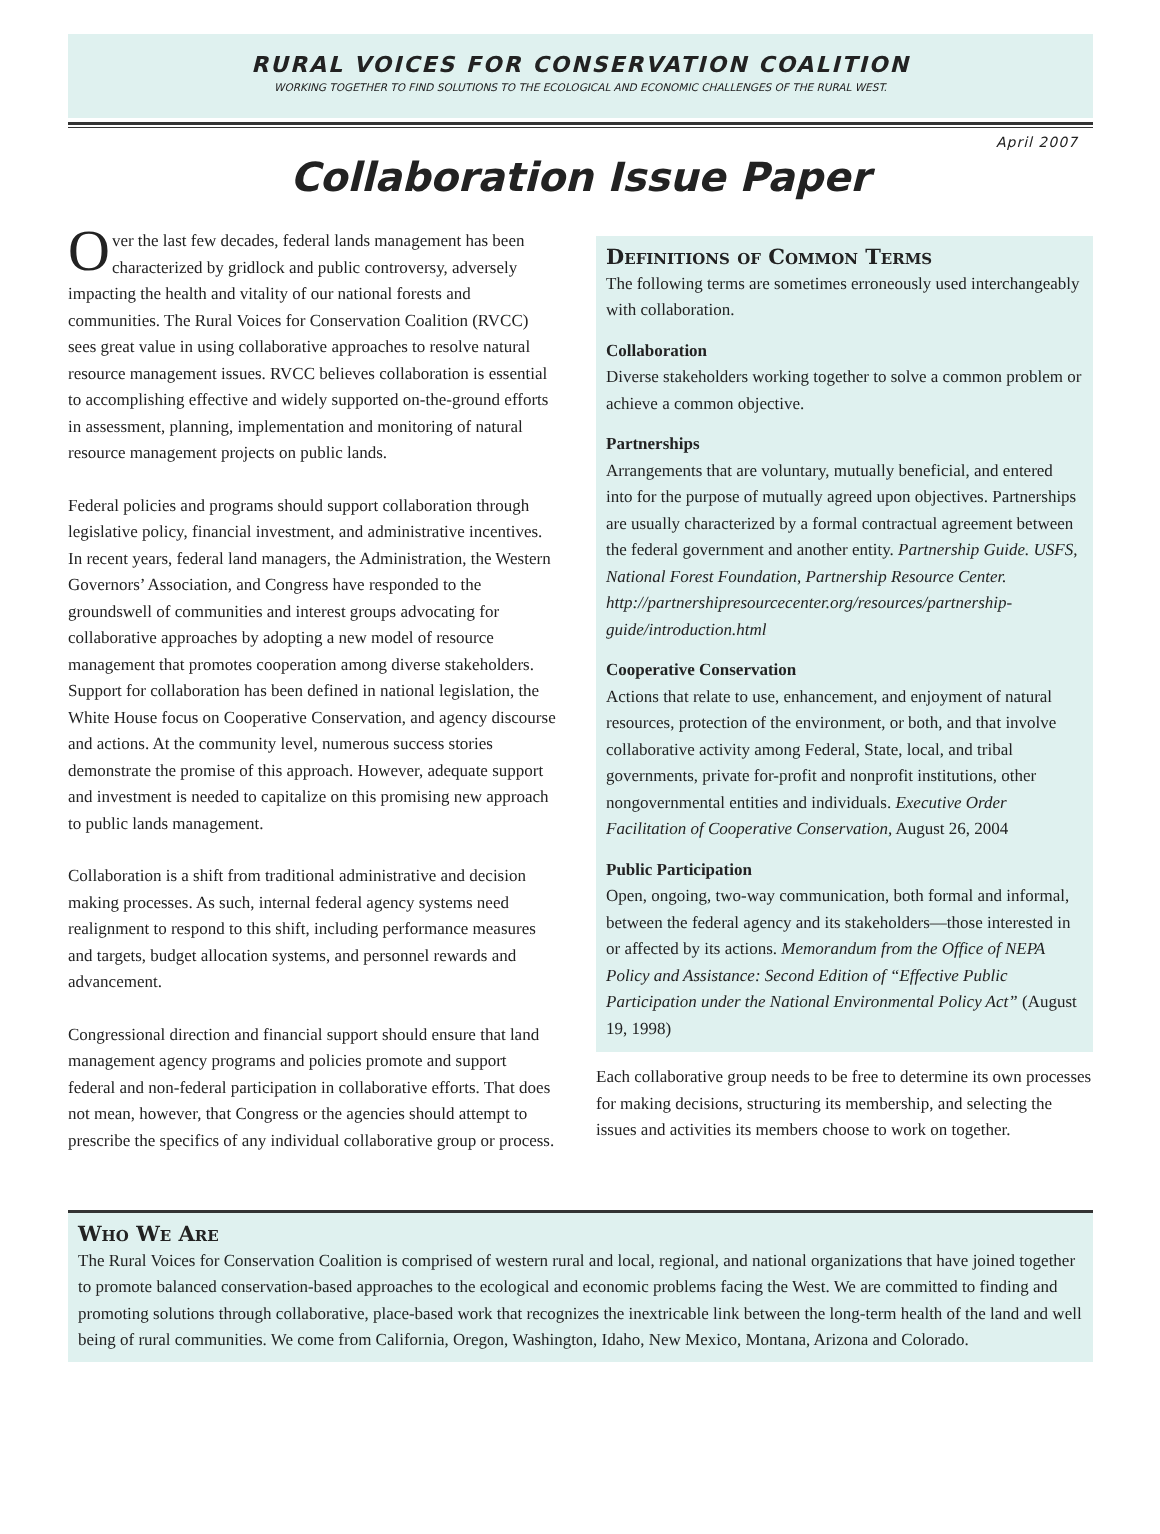RURAL VOICES FOR CONSERVATION COALITION
WORKING TOGETHER TO FIND SOLUTIONS TO THE ECOLOGICAL AND ECONOMIC CHALLENGES OF THE RURAL WEST.
April 2007
Collaboration Issue Paper
Over the last few decades, federal lands management has been characterized by gridlock and public controversy, adversely impacting the health and vitality of our national forests and communities. The Rural Voices for Conservation Coalition (RVCC) sees great value in using collaborative approaches to resolve natural resource management issues. RVCC believes collaboration is essential to accomplishing effective and widely supported on-the-ground efforts in assessment, planning, implementation and monitoring of natural resource management projects on public lands.
Federal policies and programs should support collaboration through legislative policy, financial investment, and administrative incentives. In recent years, federal land managers, the Administration, the Western Governors’ Association, and Congress have responded to the groundswell of communities and interest groups advocating for collaborative approaches by adopting a new model of resource management that promotes cooperation among diverse stakeholders. Support for collaboration has been defined in national legislation, the White House focus on Cooperative Conservation, and agency discourse and actions. At the community level, numerous success stories demonstrate the promise of this approach. However, adequate support and investment is needed to capitalize on this promising new approach to public lands management.
Collaboration is a shift from traditional administrative and decision making processes. As such, internal federal agency systems need realignment to respond to this shift, including performance measures and targets, budget allocation systems, and personnel rewards and advancement.
Congressional direction and financial support should ensure that land management agency programs and policies promote and support federal and non-federal participation in collaborative efforts. That does not mean, however, that Congress or the agencies should attempt to prescribe the specifics of any individual collaborative group or process.
Definitions of Common Terms
The following terms are sometimes erroneously used interchangeably with collaboration.
Collaboration
Diverse stakeholders working together to solve a common problem or achieve a common objective.
Partnerships
Arrangements that are voluntary, mutually beneficial, and entered into for the purpose of mutually agreed upon objectives. Partnerships are usually characterized by a formal contractual agreement between the federal government and another entity. Partnership Guide. USFS, National Forest Foundation, Partnership Resource Center. http://partnershipresourcecenter.org/resources/partnership-guide/introduction.html
Cooperative Conservation
Actions that relate to use, enhancement, and enjoyment of natural resources, protection of the environment, or both, and that involve collaborative activity among Federal, State, local, and tribal governments, private for-profit and nonprofit institutions, other nongovernmental entities and individuals. Executive Order Facilitation of Cooperative Conservation, August 26, 2004
Public Participation
Open, ongoing, two-way communication, both formal and informal, between the federal agency and its stakeholders—those interested in or affected by its actions. Memorandum from the Office of NEPA Policy and Assistance: Second Edition of “Effective Public Participation under the National Environmental Policy Act” (August 19, 1998)
Each collaborative group needs to be free to determine its own processes for making decisions, structuring its membership, and selecting the issues and activities its members choose to work on together.
Who We Are
The Rural Voices for Conservation Coalition is comprised of western rural and local, regional, and national organizations that have joined together to promote balanced conservation-based approaches to the ecological and economic problems facing the West. We are committed to finding and promoting solutions through collaborative, place-based work that recognizes the inextricable link between the long-term health of the land and well being of rural communities. We come from California, Oregon, Washington, Idaho, New Mexico, Montana, Arizona and Colorado.